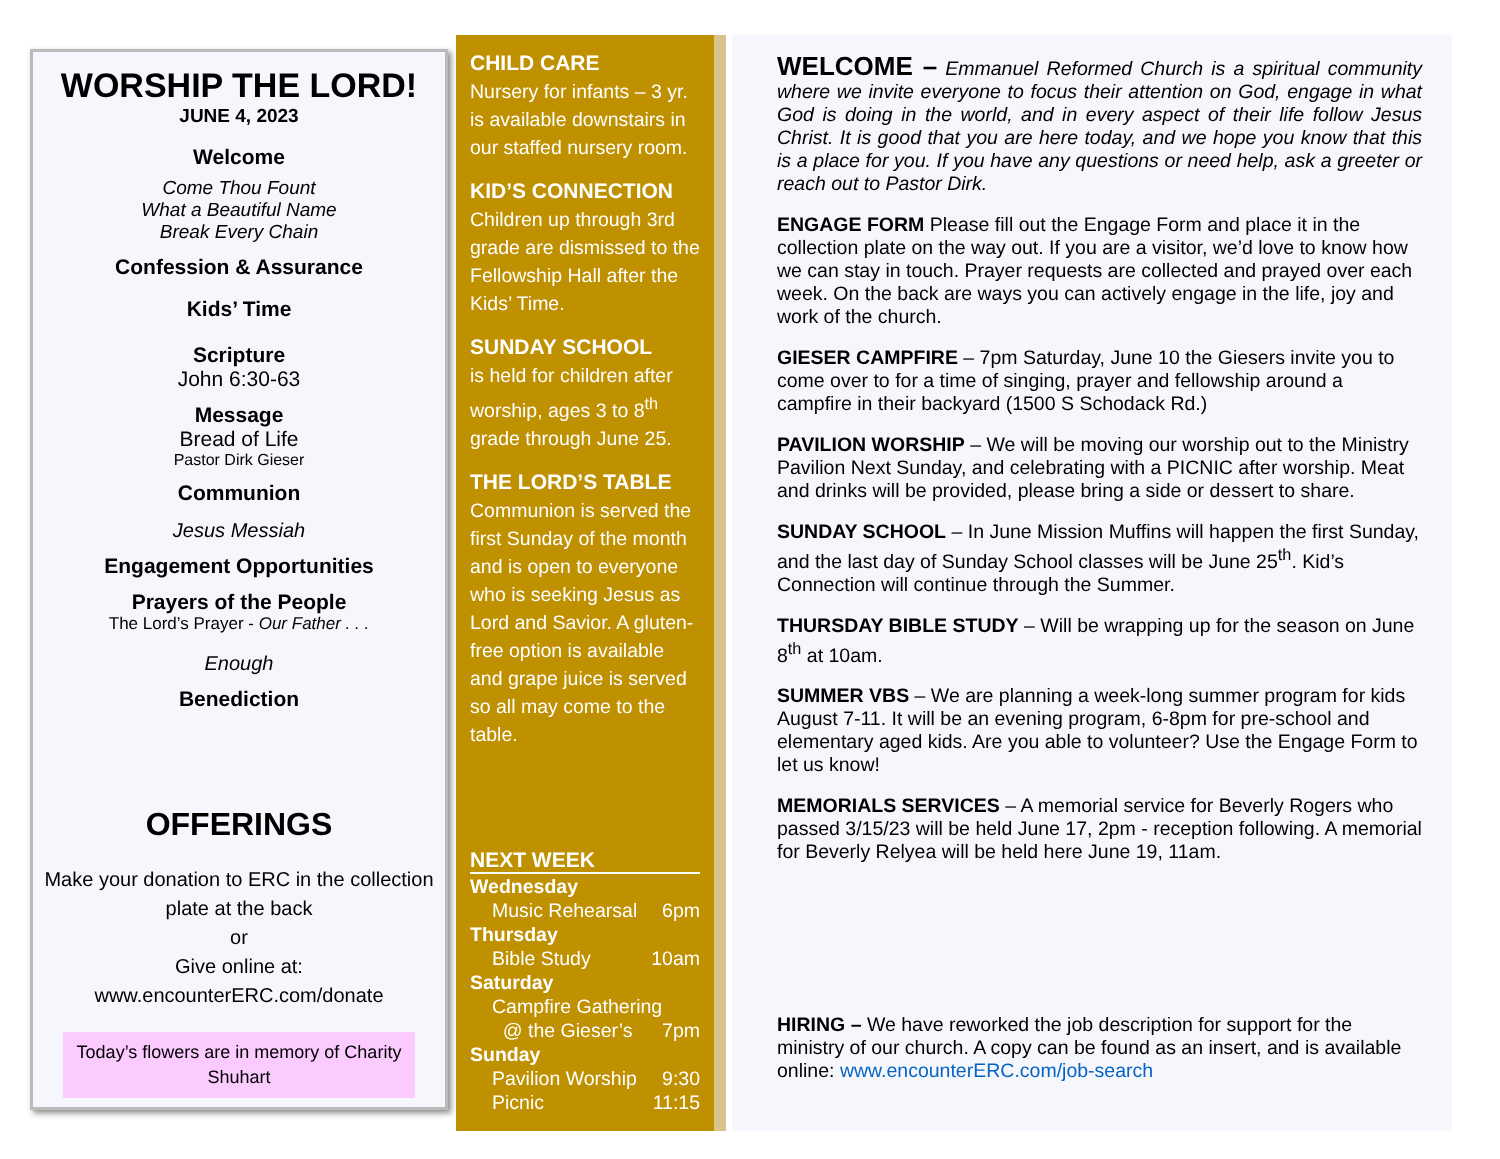WORSHIP THE LORD!
JUNE 4, 2023
Welcome
Come Thou Fount
What a Beautiful Name
Break Every Chain
Confession & Assurance
Kids’ Time
Scripture
John 6:30-63
Message
Bread of Life
Pastor Dirk Gieser
Communion
Jesus Messiah
Engagement Opportunities
Prayers of the People
The Lord’s Prayer - Our Father . . .
Enough
Benediction
OFFERINGS
Make your donation to ERC in the collection plate at the back
or
Give online at:
www.encounterERC.com/donate
Today’s flowers are in memory of Charity Shuhart
CHILD CARE
Nursery for infants – 3 yr. is available downstairs in our staffed nursery room.
KID’S CONNECTION
Children up through 3rd grade are dismissed to the Fellowship Hall after the Kids’ Time.
SUNDAY SCHOOL
is held for children after worship, ages 3 to 8<sup>th</sup> grade through June 25.
THE LORD’S TABLE
Communion is served the first Sunday of the month and is open to everyone who is seeking Jesus as Lord and Savior. A gluten-free option is available and grape juice is served so all may come to the table.
NEXT WEEK
Wednesday
Music Rehearsal 6pm
Thursday
Bible Study 10am
Saturday
Campfire Gathering
@ the Gieser’s 7pm
Sunday
Pavilion Worship 9:30
Picnic 11:15
WELCOME – Emmanuel Reformed Church is a spiritual community where we invite everyone to focus their attention on God, engage in what God is doing in the world, and in every aspect of their life follow Jesus Christ. It is good that you are here today, and we hope you know that this is a place for you. If you have any questions or need help, ask a greeter or reach out to Pastor Dirk.
ENGAGE FORM Please fill out the Engage Form and place it in the collection plate on the way out. If you are a visitor, we’d love to know how we can stay in touch. Prayer requests are collected and prayed over each week. On the back are ways you can actively engage in the life, joy and work of the church.
GIESER CAMPFIRE – 7pm Saturday, June 10 the Giesers invite you to come over to for a time of singing, prayer and fellowship around a campfire in their backyard (1500 S Schodack Rd.)
PAVILION WORSHIP – We will be moving our worship out to the Ministry Pavilion Next Sunday, and celebrating with a PICNIC after worship. Meat and drinks will be provided, please bring a side or dessert to share.
SUNDAY SCHOOL – In June Mission Muffins will happen the first Sunday, and the last day of Sunday School classes will be June 25<sup>th</sup>. Kid’s Connection will continue through the Summer.
THURSDAY BIBLE STUDY – Will be wrapping up for the season on June 8<sup>th</sup> at 10am.
SUMMER VBS – We are planning a week-long summer program for kids August 7-11. It will be an evening program, 6-8pm for pre-school and elementary aged kids. Are you able to volunteer? Use the Engage Form to let us know!
MEMORIALS SERVICES – A memorial service for Beverly Rogers who passed 3/15/23 will be held June 17, 2pm - reception following. A memorial for Beverly Relyea will be held here June 19, 11am.
HIRING – We have reworked the job description for support for the ministry of our church. A copy can be found as an insert, and is available online: www.encounterERC.com/job-search